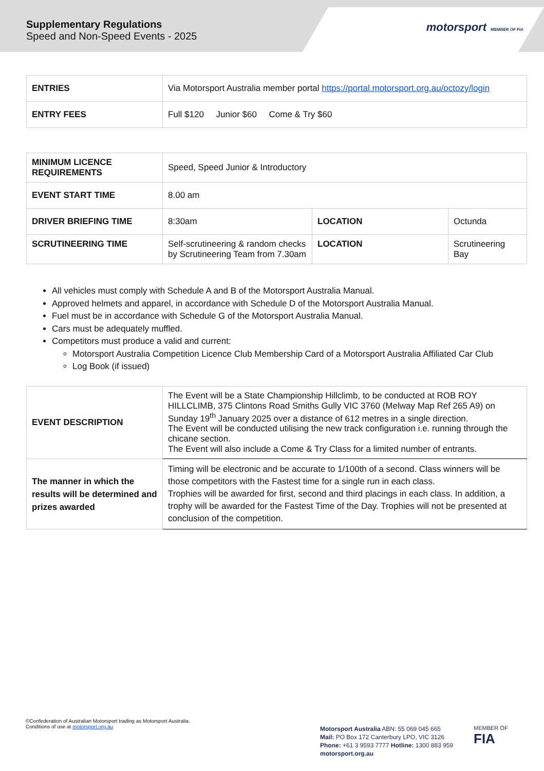Supplementary Regulations
Speed and Non-Speed Events - 2025
motorsport MEMBER OF FIA
| ENTRIES | Via Motorsport Australia member portal https://portal.motorsport.org.au/octozy/login |
| ENTRY FEES | Full $120 Junior $60 Come & Try $60 |
| MINIMUM LICENCE REQUIREMENTS | Speed, Speed Junior & Introductory | | |
| EVENT START TIME | 8.00 am | | |
| DRIVER BRIEFING TIME | 8:30am | LOCATION | Octunda |
| SCRUTINEERING TIME | Self-scrutineering & random checks by Scrutineering Team from 7.30am | LOCATION | Scrutineering Bay |
All vehicles must comply with Schedule A and B of the Motorsport Australia Manual.
Approved helmets and apparel, in accordance with Schedule D of the Motorsport Australia Manual.
Fuel must be in accordance with Schedule G of the Motorsport Australia Manual.
Cars must be adequately muffled.
Competitors must produce a valid and current:
Motorsport Australia Competition Licence Club Membership Card of a Motorsport Australia Affiliated Car Club
Log Book (if issued)
| EVENT DESCRIPTION | The Event will be a State Championship Hillclimb, to be conducted at ROB ROY HILLCLIMB, 375 Clintons Road Smiths Gully VIC 3760 (Melway Map Ref 265 A9) on Sunday 19<sup>th</sup> January 2025 over a distance of 612 metres in a single direction. The Event will be conducted utilising the new track configuration i.e. running through the chicane section. The Event will also include a Come & Try Class for a limited number of entrants. |
| The manner in which the results will be determined and prizes awarded | Timing will be electronic and be accurate to 1/100th of a second. Class winners will be those competitors with the Fastest time for a single run in each class. Trophies will be awarded for first, second and third placings in each class. In addition, a trophy will be awarded for the Fastest Time of the Day. Trophies will not be presented at conclusion of the competition. |
©Confederation of Australian Motorsport trading as Motorsport Australia.
Conditions of use at motorsport.org.au
Motorsport Australia ABN: 55 069 045 665
Mail: PO Box 172 Canterbury LPO, VIC 3126
Phone: +61 3 9593 7777 Hotline: 1300 883 959
motorsport.org.au
MEMBER OF
FIA